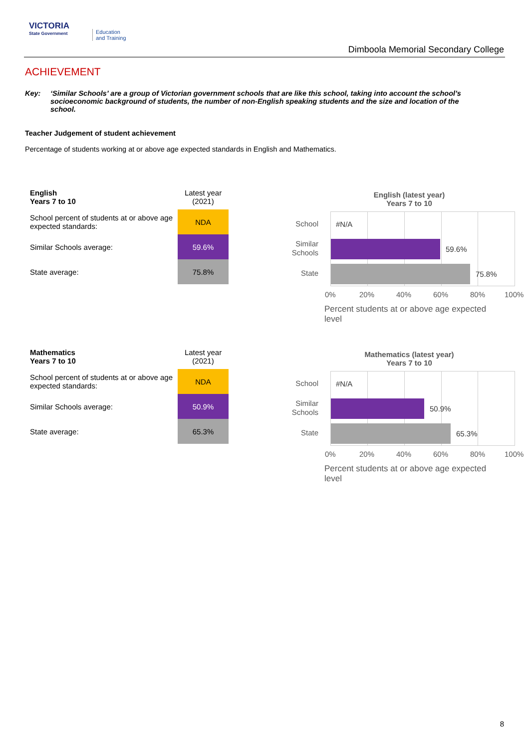VICTORIA
State Government
Education
and Training
Dimboola Memorial Secondary College
ACHIEVEMENT
Key: ‘Similar Schools’ are a group of Victorian government schools that are like this school, taking into account the school’s socioeconomic background of students, the number of non-English speaking students and the size and location of the school.
Teacher Judgement of student achievement
Percentage of students working at or above age expected standards in English and Mathematics.
| English Years 7 to 10 | Latest year (2021) |
| --- | --- |
| School percent of students at or above age expected standards: | NDA |
| Similar Schools average: | 59.6% |
| State average: | 75.8% |
English (latest year)
Years 7 to 10
#N/A
59.6%
75.8%
School
Similar
Schools
State
0% 20% 40% 60% 80% 100%
Percent students at or above age expected level
| Mathematics Years 7 to 10 | Latest year (2021) |
| --- | --- |
| School percent of students at or above age expected standards: | NDA |
| Similar Schools average: | 50.9% |
| State average: | 65.3% |
Mathematics (latest year)
Years 7 to 10
#N/A
50.9%
65.3%
School
Similar
Schools
State
0% 20% 40% 60% 80% 100%
Percent students at or above age expected level
8